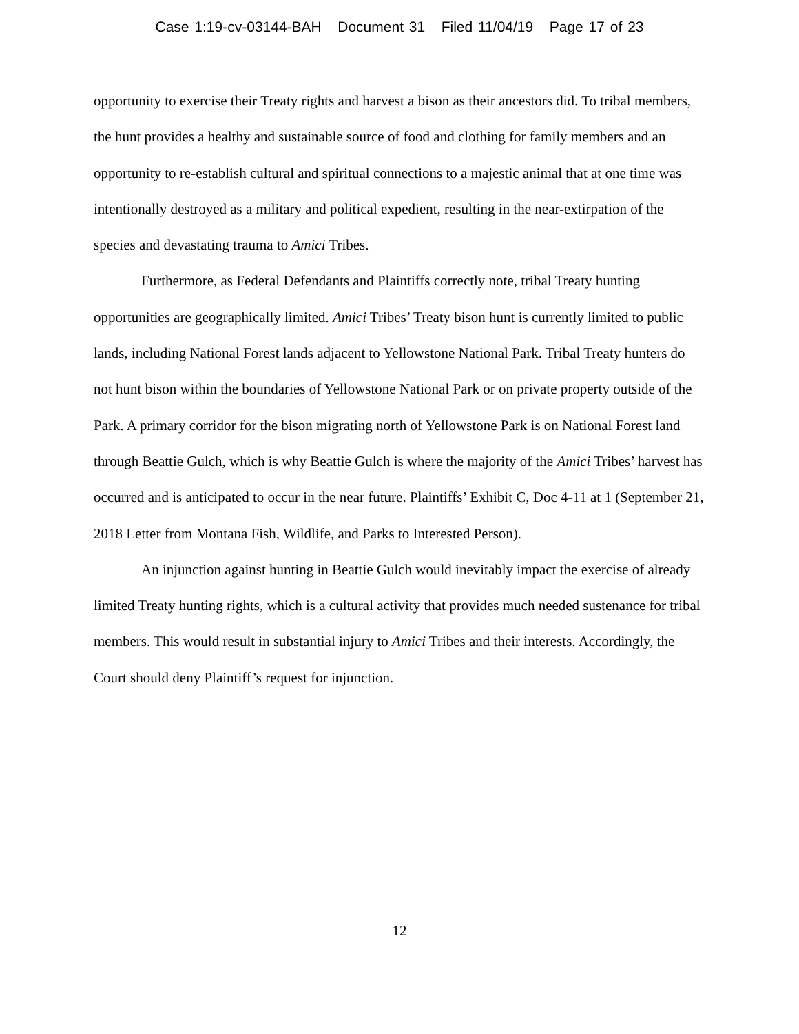Case 1:19-cv-03144-BAH Document 31 Filed 11/04/19 Page 17 of 23
opportunity to exercise their Treaty rights and harvest a bison as their ancestors did. To tribal members, the hunt provides a healthy and sustainable source of food and clothing for family members and an opportunity to re-establish cultural and spiritual connections to a majestic animal that at one time was intentionally destroyed as a military and political expedient, resulting in the near-extirpation of the species and devastating trauma to Amici Tribes.
Furthermore, as Federal Defendants and Plaintiffs correctly note, tribal Treaty hunting opportunities are geographically limited. Amici Tribes’ Treaty bison hunt is currently limited to public lands, including National Forest lands adjacent to Yellowstone National Park. Tribal Treaty hunters do not hunt bison within the boundaries of Yellowstone National Park or on private property outside of the Park. A primary corridor for the bison migrating north of Yellowstone Park is on National Forest land through Beattie Gulch, which is why Beattie Gulch is where the majority of the Amici Tribes’ harvest has occurred and is anticipated to occur in the near future. Plaintiffs’ Exhibit C, Doc 4-11 at 1 (September 21, 2018 Letter from Montana Fish, Wildlife, and Parks to Interested Person).
An injunction against hunting in Beattie Gulch would inevitably impact the exercise of already limited Treaty hunting rights, which is a cultural activity that provides much needed sustenance for tribal members. This would result in substantial injury to Amici Tribes and their interests. Accordingly, the Court should deny Plaintiff’s request for injunction.
12